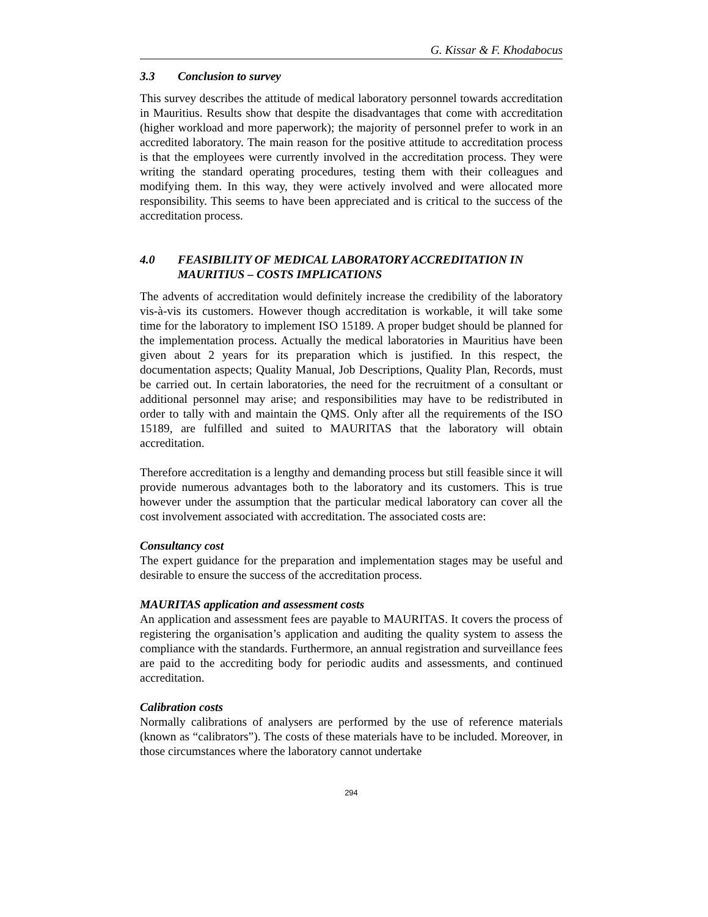G. Kissar & F. Khodabocus
3.3 Conclusion to survey
This survey describes the attitude of medical laboratory personnel towards accreditation in Mauritius. Results show that despite the disadvantages that come with accreditation (higher workload and more paperwork); the majority of personnel prefer to work in an accredited laboratory. The main reason for the positive attitude to accreditation process is that the employees were currently involved in the accreditation process. They were writing the standard operating procedures, testing them with their colleagues and modifying them. In this way, they were actively involved and were allocated more responsibility. This seems to have been appreciated and is critical to the success of the accreditation process.
4.0 FEASIBILITY OF MEDICAL LABORATORY ACCREDITATION IN MAURITIUS – COSTS IMPLICATIONS
The advents of accreditation would definitely increase the credibility of the laboratory vis-à-vis its customers. However though accreditation is workable, it will take some time for the laboratory to implement ISO 15189. A proper budget should be planned for the implementation process. Actually the medical laboratories in Mauritius have been given about 2 years for its preparation which is justified. In this respect, the documentation aspects; Quality Manual, Job Descriptions, Quality Plan, Records, must be carried out. In certain laboratories, the need for the recruitment of a consultant or additional personnel may arise; and responsibilities may have to be redistributed in order to tally with and maintain the QMS. Only after all the requirements of the ISO 15189, are fulfilled and suited to MAURITAS that the laboratory will obtain accreditation.
Therefore accreditation is a lengthy and demanding process but still feasible since it will provide numerous advantages both to the laboratory and its customers. This is true however under the assumption that the particular medical laboratory can cover all the cost involvement associated with accreditation. The associated costs are:
Consultancy cost
The expert guidance for the preparation and implementation stages may be useful and desirable to ensure the success of the accreditation process.
MAURITAS application and assessment costs
An application and assessment fees are payable to MAURITAS. It covers the process of registering the organisation’s application and auditing the quality system to assess the compliance with the standards. Furthermore, an annual registration and surveillance fees are paid to the accrediting body for periodic audits and assessments, and continued accreditation.
Calibration costs
Normally calibrations of analysers are performed by the use of reference materials (known as “calibrators”). The costs of these materials have to be included. Moreover, in those circumstances where the laboratory cannot undertake
294